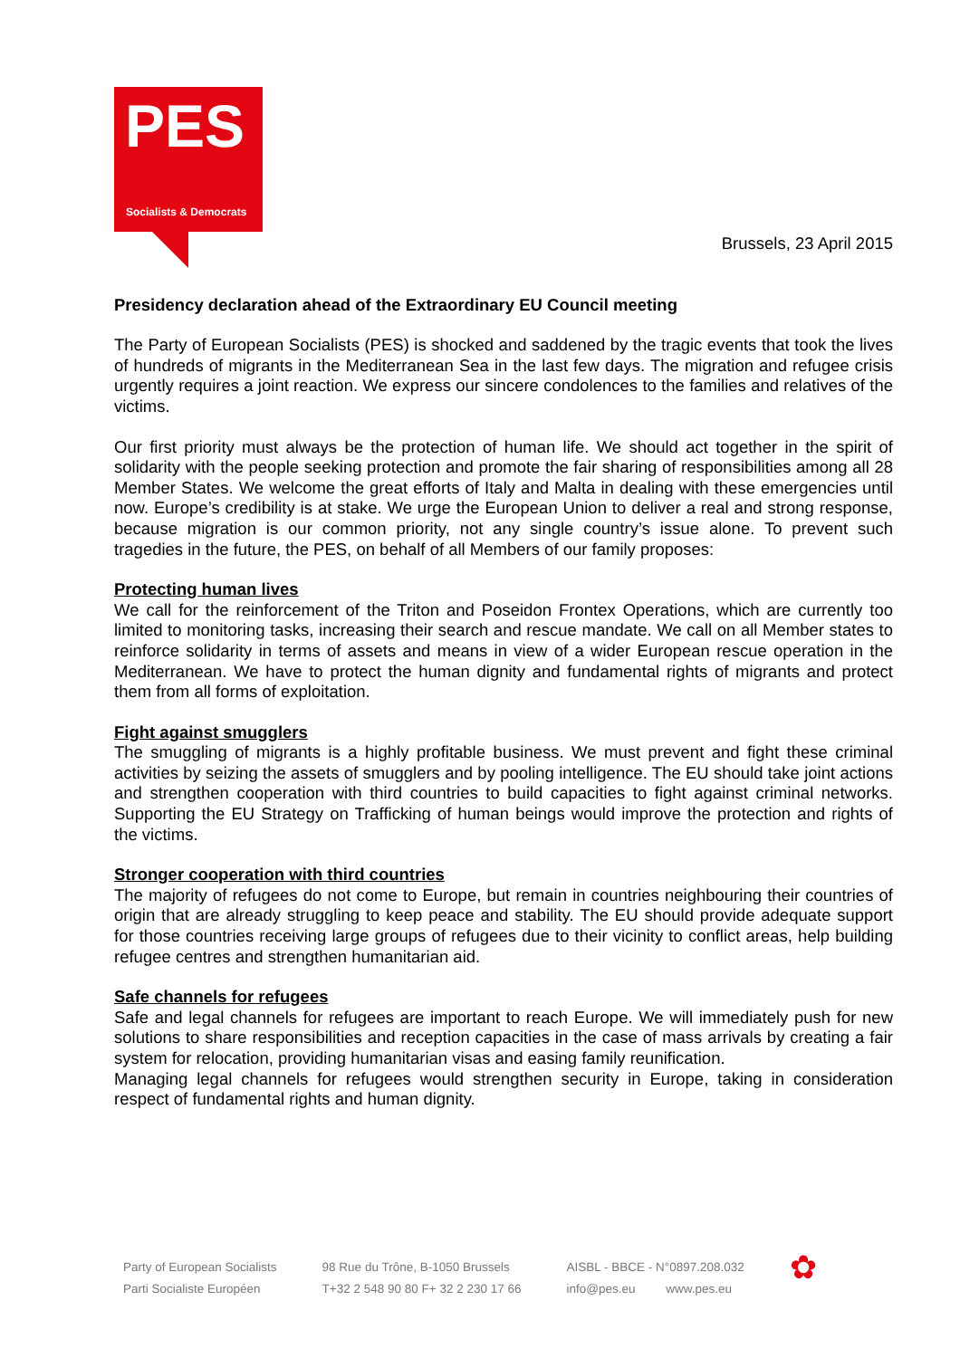PES
Socialists & Democrats
Brussels, 23 April 2015
Presidency declaration ahead of the Extraordinary EU Council meeting
The Party of European Socialists (PES) is shocked and saddened by the tragic events that took the lives of hundreds of migrants in the Mediterranean Sea in the last few days. The migration and refugee crisis urgently requires a joint reaction. We express our sincere condolences to the families and relatives of the victims.
Our first priority must always be the protection of human life. We should act together in the spirit of solidarity with the people seeking protection and promote the fair sharing of responsibilities among all 28 Member States. We welcome the great efforts of Italy and Malta in dealing with these emergencies until now. Europe’s credibility is at stake. We urge the European Union to deliver a real and strong response, because migration is our common priority, not any single country’s issue alone. To prevent such tragedies in the future, the PES, on behalf of all Members of our family proposes:
Protecting human lives
We call for the reinforcement of the Triton and Poseidon Frontex Operations, which are currently too limited to monitoring tasks, increasing their search and rescue mandate. We call on all Member states to reinforce solidarity in terms of assets and means in view of a wider European rescue operation in the Mediterranean. We have to protect the human dignity and fundamental rights of migrants and protect them from all forms of exploitation.
Fight against smugglers
The smuggling of migrants is a highly profitable business. We must prevent and fight these criminal activities by seizing the assets of smugglers and by pooling intelligence. The EU should take joint actions and strengthen cooperation with third countries to build capacities to fight against criminal networks. Supporting the EU Strategy on Trafficking of human beings would improve the protection and rights of the victims.
Stronger cooperation with third countries
The majority of refugees do not come to Europe, but remain in countries neighbouring their countries of origin that are already struggling to keep peace and stability. The EU should provide adequate support for those countries receiving large groups of refugees due to their vicinity to conflict areas, help building refugee centres and strengthen humanitarian aid.
Safe channels for refugees
Safe and legal channels for refugees are important to reach Europe. We will immediately push for new solutions to share responsibilities and reception capacities in the case of mass arrivals by creating a fair system for relocation, providing humanitarian visas and easing family reunification.
Managing legal channels for refugees would strengthen security in Europe, taking in consideration respect of fundamental rights and human dignity.
Party of European Socialists
Parti Socialiste Européen
98 Rue du Trône, B-1050 Brussels
T+32 2 548 90 80 F+ 32 2 230 17 66
AISBL - BBCE - N°0897.208.032
info@pes.eu www.pes.eu
✿